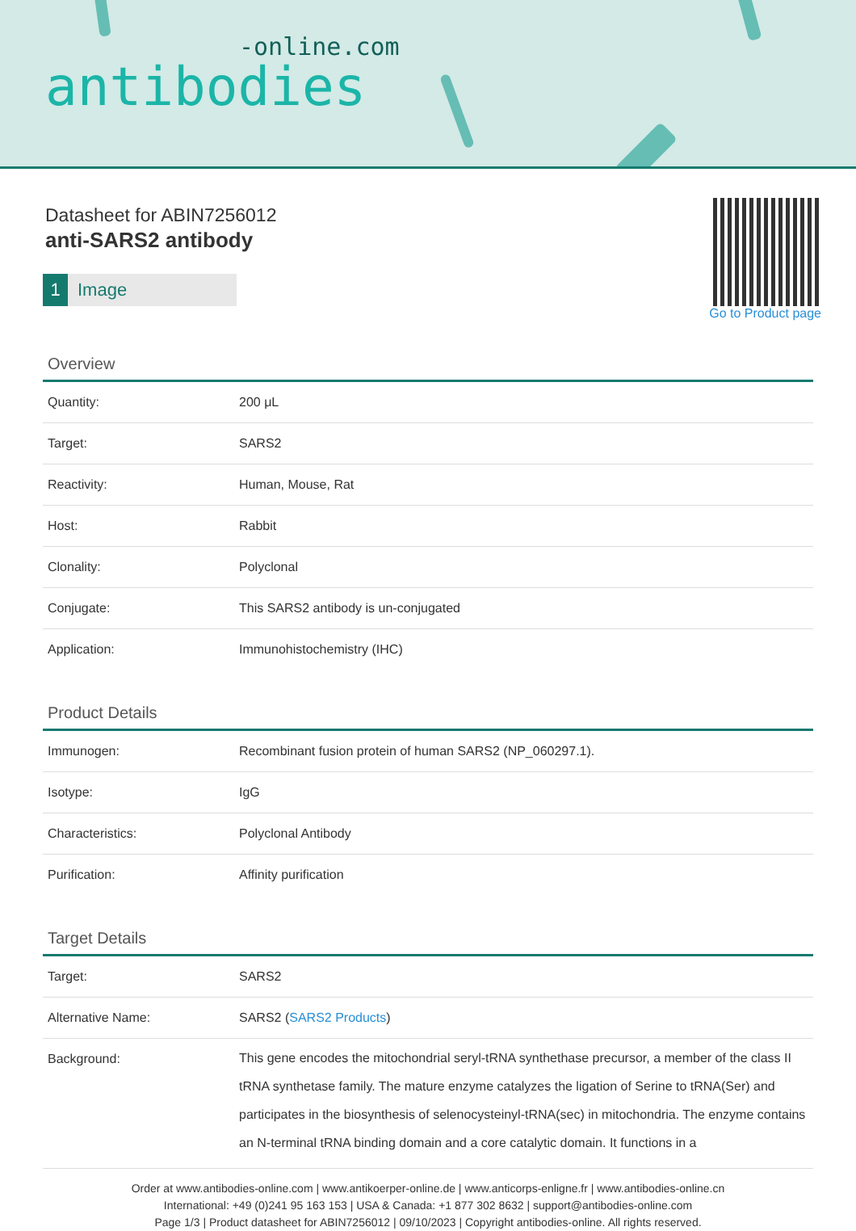-online.com
antibodies
Datasheet for ABIN7256012
anti-SARS2 antibody
1 Image
Go to Product page
Overview
| Quantity: | 200 μL |
| Target: | SARS2 |
| Reactivity: | Human, Mouse, Rat |
| Host: | Rabbit |
| Clonality: | Polyclonal |
| Conjugate: | This SARS2 antibody is un-conjugated |
| Application: | Immunohistochemistry (IHC) |
Product Details
| Immunogen: | Recombinant fusion protein of human SARS2 (NP_060297.1). |
| Isotype: | IgG |
| Characteristics: | Polyclonal Antibody |
| Purification: | Affinity purification |
Target Details
| Target: | SARS2 |
| Alternative Name: | SARS2 ( SARS2 Products ) |
| Background: | This gene encodes the mitochondrial seryl-tRNA synthethase precursor, a member of the class II tRNA synthetase family. The mature enzyme catalyzes the ligation of Serine to tRNA(Ser) and participates in the biosynthesis of selenocysteinyl-tRNA(sec) in mitochondria. The enzyme contains an N-terminal tRNA binding domain and a core catalytic domain. It functions in a |
Order at www.antibodies-online.com | www.antikoerper-online.de | www.anticorps-enligne.fr | www.antibodies-online.cn
International: +49 (0)241 95 163 153 | USA & Canada: +1 877 302 8632 | support@antibodies-online.com
Page 1/3 | Product datasheet for ABIN7256012 | 09/10/2023 | Copyright antibodies-online. All rights reserved.